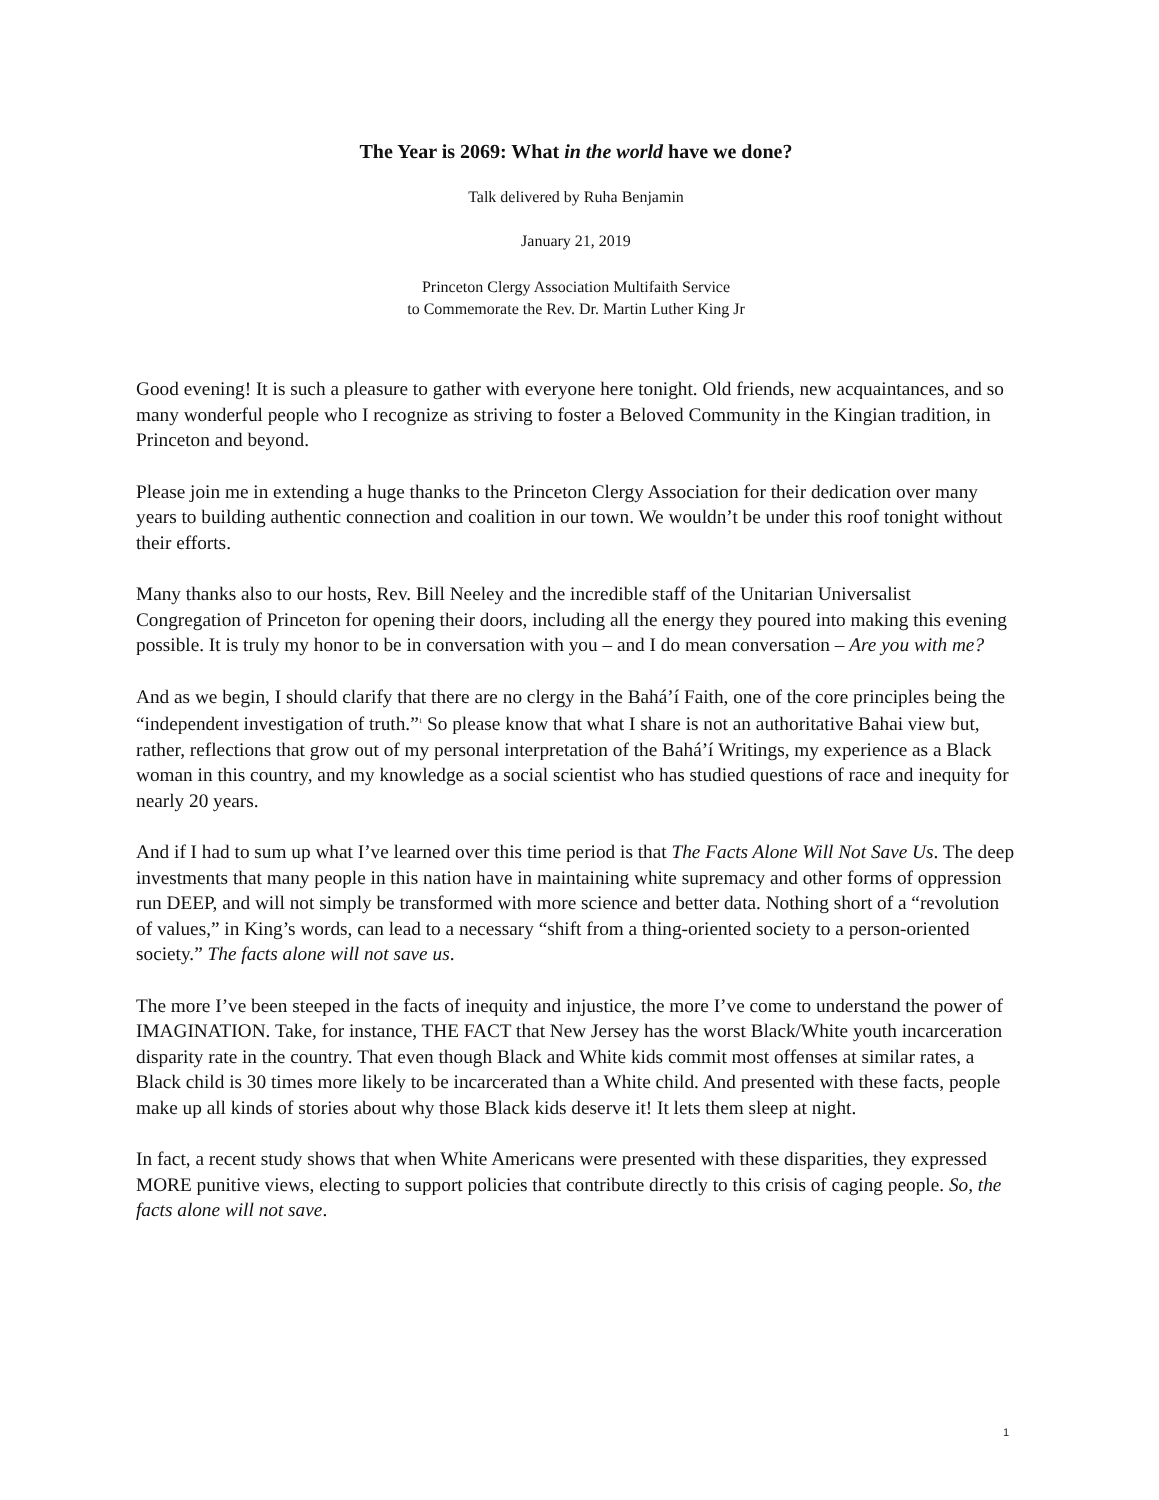The Year is 2069: What in the world have we done?
Talk delivered by Ruha Benjamin
January 21, 2019
Princeton Clergy Association Multifaith Service
to Commemorate the Rev. Dr. Martin Luther King Jr
Good evening! It is such a pleasure to gather with everyone here tonight. Old friends, new acquaintances, and so many wonderful people who I recognize as striving to foster a Beloved Community in the Kingian tradition, in Princeton and beyond.
Please join me in extending a huge thanks to the Princeton Clergy Association for their dedication over many years to building authentic connection and coalition in our town. We wouldn’t be under this roof tonight without their efforts.
Many thanks also to our hosts, Rev. Bill Neeley and the incredible staff of the Unitarian Universalist Congregation of Princeton for opening their doors, including all the energy they poured into making this evening possible. It is truly my honor to be in conversation with you – and I do mean conversation – Are you with me?
And as we begin, I should clarify that there are no clergy in the Bahá’í Faith, one of the core principles being the “independent investigation of truth.”<sup>1</sup> So please know that what I share is not an authoritative Bahai view but, rather, reflections that grow out of my personal interpretation of the Bahá’í Writings, my experience as a Black woman in this country, and my knowledge as a social scientist who has studied questions of race and inequity for nearly 20 years.
And if I had to sum up what I’ve learned over this time period is that The Facts Alone Will Not Save Us. The deep investments that many people in this nation have in maintaining white supremacy and other forms of oppression run DEEP, and will not simply be transformed with more science and better data. Nothing short of a “revolution of values,” in King’s words, can lead to a necessary “shift from a thing-oriented society to a person-oriented society.” The facts alone will not save us.
The more I’ve been steeped in the facts of inequity and injustice, the more I’ve come to understand the power of IMAGINATION. Take, for instance, THE FACT that New Jersey has the worst Black/White youth incarceration disparity rate in the country. That even though Black and White kids commit most offenses at similar rates, a Black child is 30 times more likely to be incarcerated than a White child. And presented with these facts, people make up all kinds of stories about why those Black kids deserve it! It lets them sleep at night.
In fact, a recent study shows that when White Americans were presented with these disparities, they expressed MORE punitive views, electing to support policies that contribute directly to this crisis of caging people. So, the facts alone will not save.
1